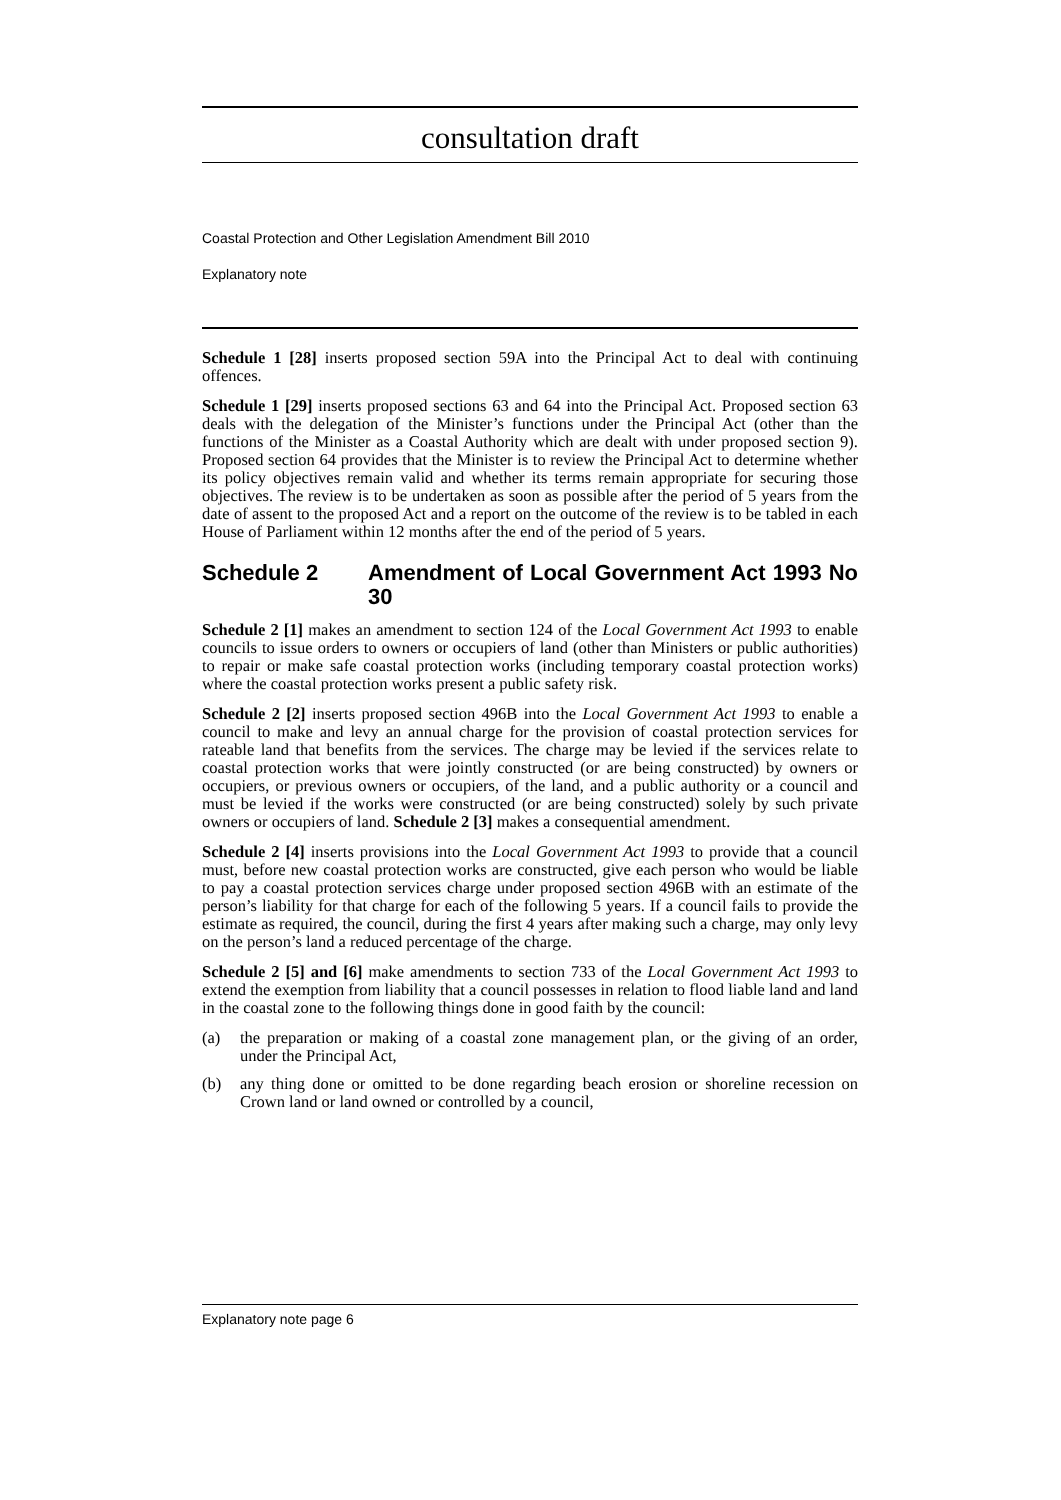consultation draft
Coastal Protection and Other Legislation Amendment Bill 2010
Explanatory note
Schedule 1 [28] inserts proposed section 59A into the Principal Act to deal with continuing offences.
Schedule 1 [29] inserts proposed sections 63 and 64 into the Principal Act. Proposed section 63 deals with the delegation of the Minister’s functions under the Principal Act (other than the functions of the Minister as a Coastal Authority which are dealt with under proposed section 9). Proposed section 64 provides that the Minister is to review the Principal Act to determine whether its policy objectives remain valid and whether its terms remain appropriate for securing those objectives. The review is to be undertaken as soon as possible after the period of 5 years from the date of assent to the proposed Act and a report on the outcome of the review is to be tabled in each House of Parliament within 12 months after the end of the period of 5 years.
Schedule 2 Amendment of Local Government Act 1993 No 30
Schedule 2 [1] makes an amendment to section 124 of the Local Government Act 1993 to enable councils to issue orders to owners or occupiers of land (other than Ministers or public authorities) to repair or make safe coastal protection works (including temporary coastal protection works) where the coastal protection works present a public safety risk.
Schedule 2 [2] inserts proposed section 496B into the Local Government Act 1993 to enable a council to make and levy an annual charge for the provision of coastal protection services for rateable land that benefits from the services. The charge may be levied if the services relate to coastal protection works that were jointly constructed (or are being constructed) by owners or occupiers, or previous owners or occupiers, of the land, and a public authority or a council and must be levied if the works were constructed (or are being constructed) solely by such private owners or occupiers of land. Schedule 2 [3] makes a consequential amendment.
Schedule 2 [4] inserts provisions into the Local Government Act 1993 to provide that a council must, before new coastal protection works are constructed, give each person who would be liable to pay a coastal protection services charge under proposed section 496B with an estimate of the person’s liability for that charge for each of the following 5 years. If a council fails to provide the estimate as required, the council, during the first 4 years after making such a charge, may only levy on the person’s land a reduced percentage of the charge.
Schedule 2 [5] and [6] make amendments to section 733 of the Local Government Act 1993 to extend the exemption from liability that a council possesses in relation to flood liable land and land in the coastal zone to the following things done in good faith by the council:
(a) the preparation or making of a coastal zone management plan, or the giving of an order, under the Principal Act,
(b) any thing done or omitted to be done regarding beach erosion or shoreline recession on Crown land or land owned or controlled by a council,
Explanatory note page 6